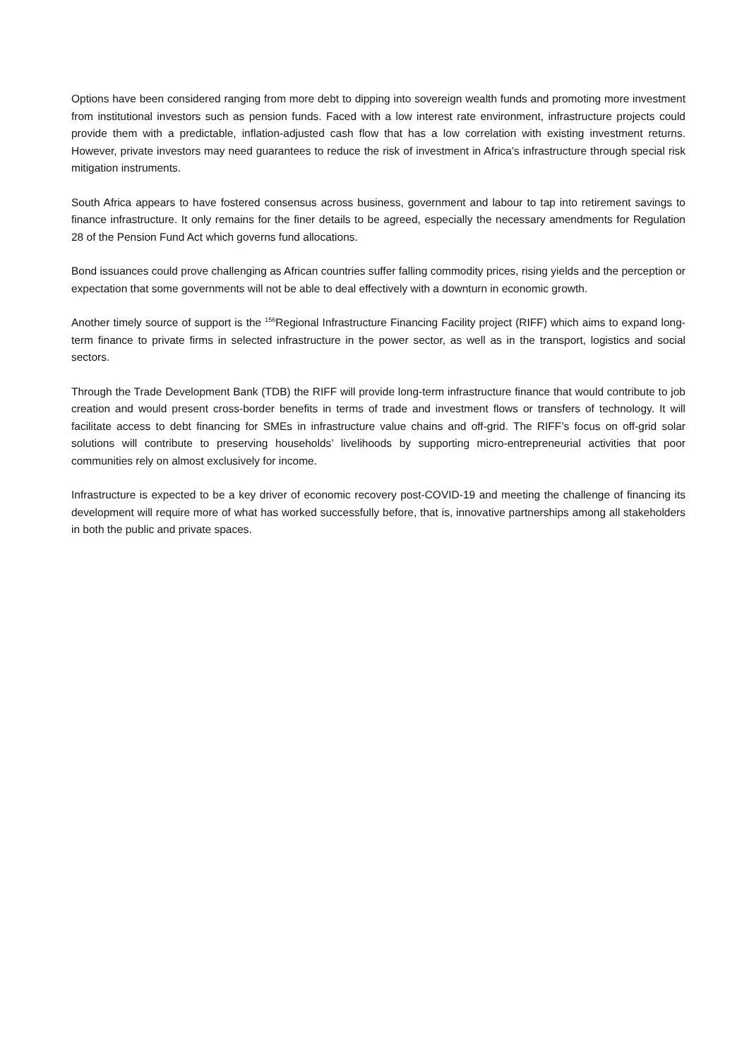Options have been considered ranging from more debt to dipping into sovereign wealth funds and promoting more investment from institutional investors such as pension funds. Faced with a low interest rate environment, infrastructure projects could provide them with a predictable, inflation-adjusted cash flow that has a low correlation with existing investment returns. However, private investors may need guarantees to reduce the risk of investment in Africa's infrastructure through special risk mitigation instruments.
South Africa appears to have fostered consensus across business, government and labour to tap into retirement savings to finance infrastructure. It only remains for the finer details to be agreed, especially the necessary amendments for Regulation 28 of the Pension Fund Act which governs fund allocations.
Bond issuances could prove challenging as African countries suffer falling commodity prices, rising yields and the perception or expectation that some governments will not be able to deal effectively with a downturn in economic growth.
Another timely source of support is the <sup>156</sup>Regional Infrastructure Financing Facility project (RIFF) which aims to expand long-term finance to private firms in selected infrastructure in the power sector, as well as in the transport, logistics and social sectors.
Through the Trade Development Bank (TDB) the RIFF will provide long-term infrastructure finance that would contribute to job creation and would present cross-border benefits in terms of trade and investment flows or transfers of technology. It will facilitate access to debt financing for SMEs in infrastructure value chains and off-grid. The RIFF’s focus on off-grid solar solutions will contribute to preserving households’ livelihoods by supporting micro-entrepreneurial activities that poor communities rely on almost exclusively for income.
Infrastructure is expected to be a key driver of economic recovery post-COVID-19 and meeting the challenge of financing its development will require more of what has worked successfully before, that is, innovative partnerships among all stakeholders in both the public and private spaces.